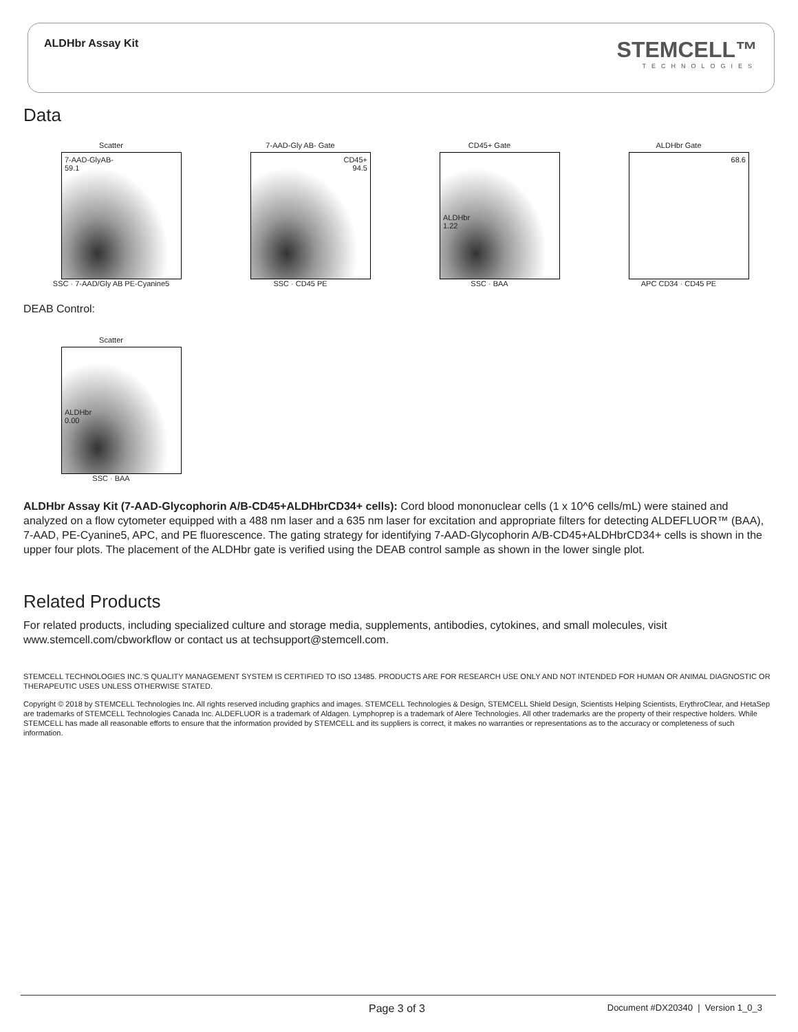ALDHbr Assay Kit STEMCELL™
TECHNOLOGIES
Data
Scatter
7-AAD-GlyAB-
59.1
SSC · 7-AAD/Gly AB PE-Cyanine5
7-AAD-Gly AB- Gate
CD45+
94.5
SSC · CD45 PE
CD45+ Gate
ALDHbr
1.22
SSC · BAA
ALDHbr Gate
68.6
APC CD34 · CD45 PE
DEAB Control:
Scatter
ALDHbr
0.00
SSC · BAA
ALDHbr Assay Kit (7-AAD-Glycophorin A/B-CD45+ALDHbrCD34+ cells): Cord blood mononuclear cells (1 x 10^6 cells/mL) were stained and analyzed on a flow cytometer equipped with a 488 nm laser and a 635 nm laser for excitation and appropriate filters for detecting ALDEFLUOR™ (BAA), 7-AAD, PE-Cyanine5, APC, and PE fluorescence. The gating strategy for identifying 7-AAD-Glycophorin A/B-CD45+ALDHbrCD34+ cells is shown in the upper four plots. The placement of the ALDHbr gate is verified using the DEAB control sample as shown in the lower single plot.
Related Products
For related products, including specialized culture and storage media, supplements, antibodies, cytokines, and small molecules, visit www.stemcell.com/cbworkflow or contact us at techsupport@stemcell.com.
STEMCELL TECHNOLOGIES INC.'S QUALITY MANAGEMENT SYSTEM IS CERTIFIED TO ISO 13485. PRODUCTS ARE FOR RESEARCH USE ONLY AND NOT INTENDED FOR HUMAN OR ANIMAL DIAGNOSTIC OR THERAPEUTIC USES UNLESS OTHERWISE STATED.
Copyright © 2018 by STEMCELL Technologies Inc. All rights reserved including graphics and images. STEMCELL Technologies & Design, STEMCELL Shield Design, Scientists Helping Scientists, ErythroClear, and HetaSep are trademarks of STEMCELL Technologies Canada Inc. ALDEFLUOR is a trademark of Aldagen. Lymphoprep is a trademark of Alere Technologies. All other trademarks are the property of their respective holders. While STEMCELL has made all reasonable efforts to ensure that the information provided by STEMCELL and its suppliers is correct, it makes no warranties or representations as to the accuracy or completeness of such information.
Page 3 of 3 Document #DX20340 | Version 1_0_3